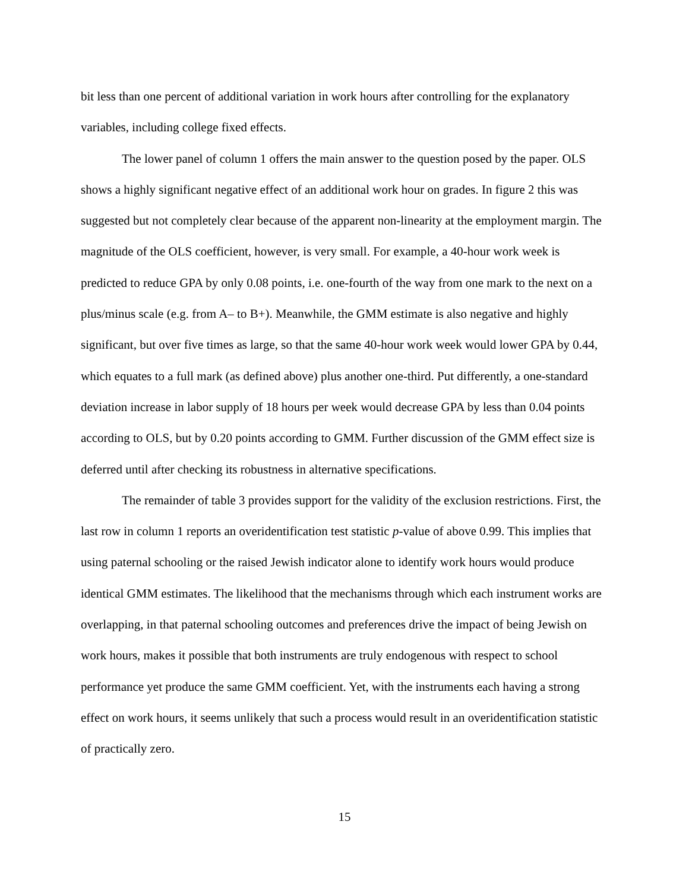bit less than one percent of additional variation in work hours after controlling for the explanatory variables, including college fixed effects.
The lower panel of column 1 offers the main answer to the question posed by the paper. OLS shows a highly significant negative effect of an additional work hour on grades. In figure 2 this was suggested but not completely clear because of the apparent non-linearity at the employment margin. The magnitude of the OLS coefficient, however, is very small. For example, a 40-hour work week is predicted to reduce GPA by only 0.08 points, i.e. one-fourth of the way from one mark to the next on a plus/minus scale (e.g. from A– to B+). Meanwhile, the GMM estimate is also negative and highly significant, but over five times as large, so that the same 40-hour work week would lower GPA by 0.44, which equates to a full mark (as defined above) plus another one-third. Put differently, a one-standard deviation increase in labor supply of 18 hours per week would decrease GPA by less than 0.04 points according to OLS, but by 0.20 points according to GMM. Further discussion of the GMM effect size is deferred until after checking its robustness in alternative specifications.
The remainder of table 3 provides support for the validity of the exclusion restrictions. First, the last row in column 1 reports an overidentification test statistic p-value of above 0.99. This implies that using paternal schooling or the raised Jewish indicator alone to identify work hours would produce identical GMM estimates. The likelihood that the mechanisms through which each instrument works are overlapping, in that paternal schooling outcomes and preferences drive the impact of being Jewish on work hours, makes it possible that both instruments are truly endogenous with respect to school performance yet produce the same GMM coefficient. Yet, with the instruments each having a strong effect on work hours, it seems unlikely that such a process would result in an overidentification statistic of practically zero.
15